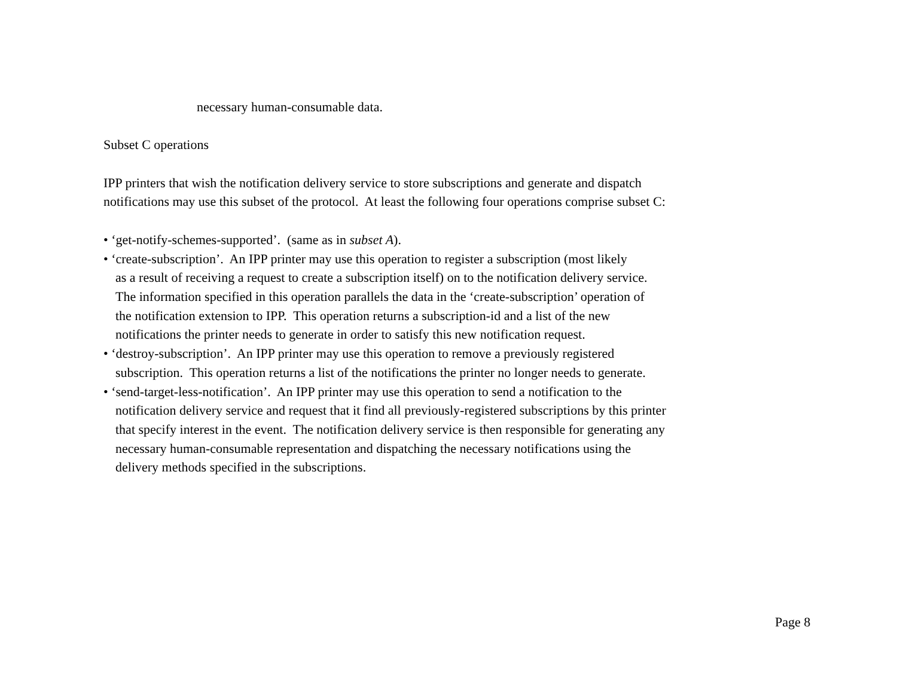necessary human-consumable data.
Subset C operations
IPP printers that wish the notification delivery service to store subscriptions and generate and dispatch
notifications may use this subset of the protocol. At least the following four operations comprise subset C:
• ‘get-notify-schemes-supported’. (same as in subset A).
• ‘create-subscription’. An IPP printer may use this operation to register a subscription (most likely
as a result of receiving a request to create a subscription itself) on to the notification delivery service.
The information specified in this operation parallels the data in the ‘create-subscription’ operation of
the notification extension to IPP. This operation returns a subscription-id and a list of the new
notifications the printer needs to generate in order to satisfy this new notification request.
• ‘destroy-subscription’. An IPP printer may use this operation to remove a previously registered
subscription. This operation returns a list of the notifications the printer no longer needs to generate.
• ‘send-target-less-notification’. An IPP printer may use this operation to send a notification to the
notification delivery service and request that it find all previously-registered subscriptions by this printer
that specify interest in the event. The notification delivery service is then responsible for generating any
necessary human-consumable representation and dispatching the necessary notifications using the
delivery methods specified in the subscriptions.
Page 8